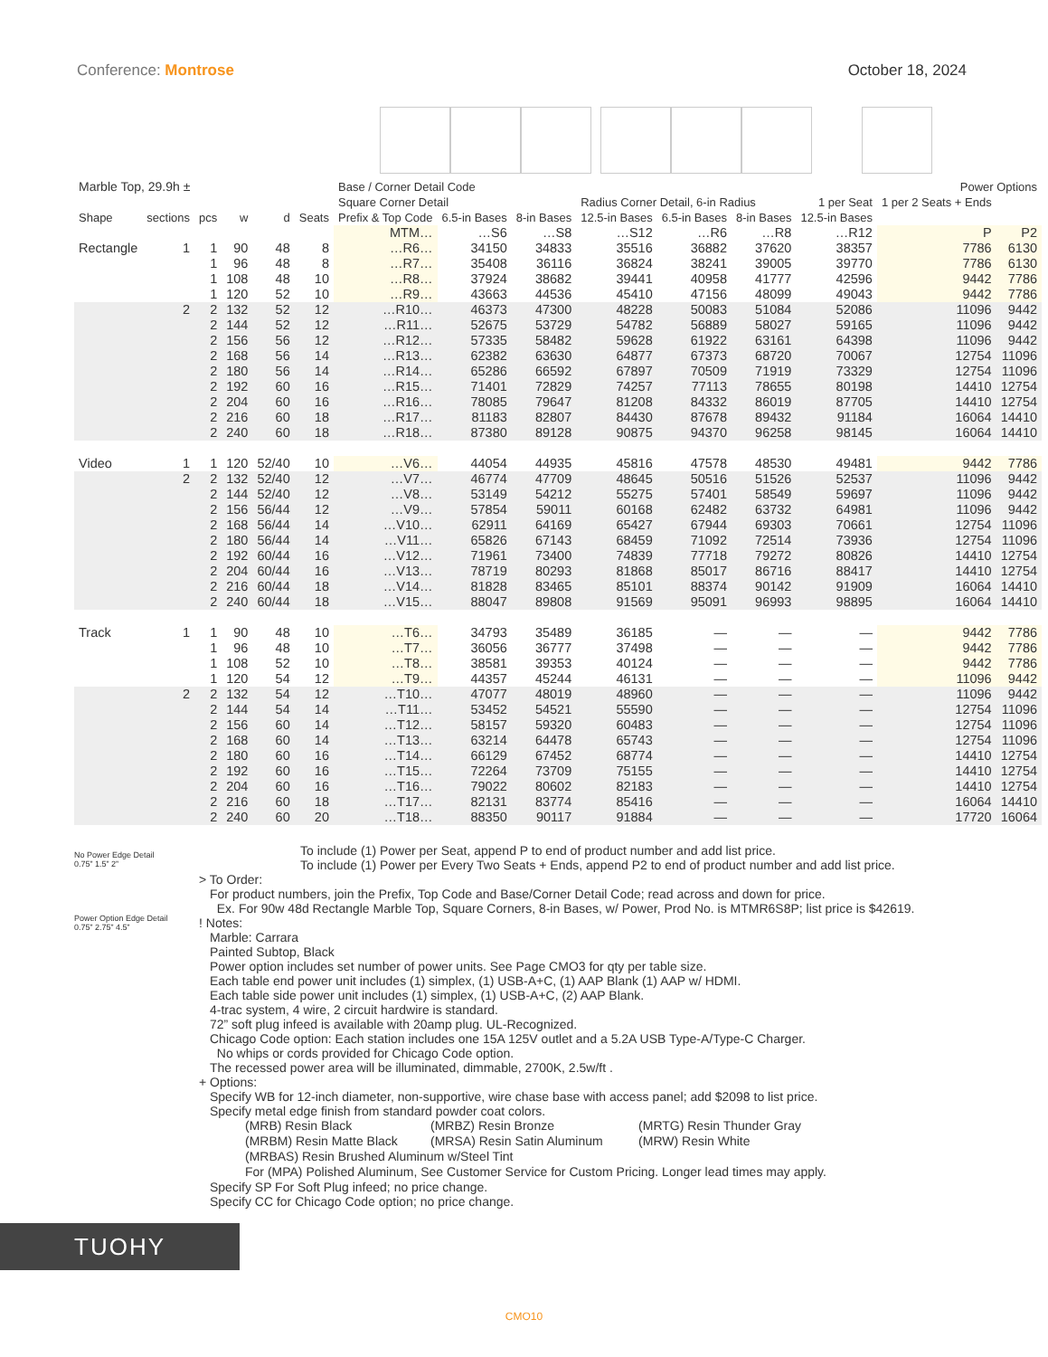Conference: Montrose October 18, 2024
| Marble Top, 29.9h ± | | | | | | Base / Corner Detail Code | | | | | | | Power Options | |
| --- | --- | --- | --- | --- | --- | --- | --- | --- | --- | --- | --- | --- | --- | --- |
| | | | | | | Square Corner Detail | | | Radius Corner Detail, 6-in Radius | | | 1 per Seat | 1 per 2 Seats + Ends | |
| Shape | sections | pcs | w | d | Seats | Prefix & Top Code | 6.5-in Bases | 8-in Bases | 12.5-in Bases | 6.5-in Bases | 8-in Bases | 12.5-in Bases | | |
| | | | | | | MTM… | …S6 | …S8 | …S12 | …R6 | …R8 | …R12 | P | P2 |
| Rectangle | 1 | 1 | 90 | 48 | 8 | …R6… | 34150 | 34833 | 35516 | 36882 | 37620 | 38357 | 7786 | 6130 |
| | | 1 | 96 | 48 | 8 | …R7… | 35408 | 36116 | 36824 | 38241 | 39005 | 39770 | 7786 | 6130 |
| | | 1 | 108 | 48 | 10 | …R8… | 37924 | 38682 | 39441 | 40958 | 41777 | 42596 | 9442 | 7786 |
| | | 1 | 120 | 52 | 10 | …R9… | 43663 | 44536 | 45410 | 47156 | 48099 | 49043 | 9442 | 7786 |
| | 2 | 2 | 132 | 52 | 12 | …R10… | 46373 | 47300 | 48228 | 50083 | 51084 | 52086 | 11096 | 9442 |
| | | 2 | 144 | 52 | 12 | …R11… | 52675 | 53729 | 54782 | 56889 | 58027 | 59165 | 11096 | 9442 |
| | | 2 | 156 | 56 | 12 | …R12… | 57335 | 58482 | 59628 | 61922 | 63161 | 64398 | 11096 | 9442 |
| | | 2 | 168 | 56 | 14 | …R13… | 62382 | 63630 | 64877 | 67373 | 68720 | 70067 | 12754 | 11096 |
| | | 2 | 180 | 56 | 14 | …R14… | 65286 | 66592 | 67897 | 70509 | 71919 | 73329 | 12754 | 11096 |
| | | 2 | 192 | 60 | 16 | …R15… | 71401 | 72829 | 74257 | 77113 | 78655 | 80198 | 14410 | 12754 |
| | | 2 | 204 | 60 | 16 | …R16… | 78085 | 79647 | 81208 | 84332 | 86019 | 87705 | 14410 | 12754 |
| | | 2 | 216 | 60 | 18 | …R17… | 81183 | 82807 | 84430 | 87678 | 89432 | 91184 | 16064 | 14410 |
| | | 2 | 240 | 60 | 18 | …R18… | 87380 | 89128 | 90875 | 94370 | 96258 | 98145 | 16064 | 14410 |
| Video | 1 | 1 | 120 | 52/40 | 10 | …V6… | 44054 | 44935 | 45816 | 47578 | 48530 | 49481 | 9442 | 7786 |
| | 2 | 2 | 132 | 52/40 | 12 | …V7… | 46774 | 47709 | 48645 | 50516 | 51526 | 52537 | 11096 | 9442 |
| | | 2 | 144 | 52/40 | 12 | …V8… | 53149 | 54212 | 55275 | 57401 | 58549 | 59697 | 11096 | 9442 |
| | | 2 | 156 | 56/44 | 12 | …V9… | 57854 | 59011 | 60168 | 62482 | 63732 | 64981 | 11096 | 9442 |
| | | 2 | 168 | 56/44 | 14 | …V10… | 62911 | 64169 | 65427 | 67944 | 69303 | 70661 | 12754 | 11096 |
| | | 2 | 180 | 56/44 | 14 | …V11… | 65826 | 67143 | 68459 | 71092 | 72514 | 73936 | 12754 | 11096 |
| | | 2 | 192 | 60/44 | 16 | …V12… | 71961 | 73400 | 74839 | 77718 | 79272 | 80826 | 14410 | 12754 |
| | | 2 | 204 | 60/44 | 16 | …V13… | 78719 | 80293 | 81868 | 85017 | 86716 | 88417 | 14410 | 12754 |
| | | 2 | 216 | 60/44 | 18 | …V14… | 81828 | 83465 | 85101 | 88374 | 90142 | 91909 | 16064 | 14410 |
| | | 2 | 240 | 60/44 | 18 | …V15… | 88047 | 89808 | 91569 | 95091 | 96993 | 98895 | 16064 | 14410 |
| Track | 1 | 1 | 90 | 48 | 10 | …T6… | 34793 | 35489 | 36185 | — | — | — | 9442 | 7786 |
| | | 1 | 96 | 48 | 10 | …T7… | 36056 | 36777 | 37498 | — | — | — | 9442 | 7786 |
| | | 1 | 108 | 52 | 10 | …T8… | 38581 | 39353 | 40124 | — | — | — | 9442 | 7786 |
| | | 1 | 120 | 54 | 12 | …T9… | 44357 | 45244 | 46131 | — | — | — | 11096 | 9442 |
| | 2 | 2 | 132 | 54 | 12 | …T10… | 47077 | 48019 | 48960 | — | — | — | 11096 | 9442 |
| | | 2 | 144 | 54 | 14 | …T11… | 53452 | 54521 | 55590 | — | — | — | 12754 | 11096 |
| | | 2 | 156 | 60 | 14 | …T12… | 58157 | 59320 | 60483 | — | — | — | 12754 | 11096 |
| | | 2 | 168 | 60 | 14 | …T13… | 63214 | 64478 | 65743 | — | — | — | 12754 | 11096 |
| | | 2 | 180 | 60 | 16 | …T14… | 66129 | 67452 | 68774 | — | — | — | 14410 | 12754 |
| | | 2 | 192 | 60 | 16 | …T15… | 72264 | 73709 | 75155 | — | — | — | 14410 | 12754 |
| | | 2 | 204 | 60 | 16 | …T16… | 79022 | 80602 | 82183 | — | — | — | 14410 | 12754 |
| | | 2 | 216 | 60 | 18 | …T17… | 82131 | 83774 | 85416 | — | — | — | 16064 | 14410 |
| | | 2 | 240 | 60 | 20 | …T18… | 88350 | 90117 | 91884 | — | — | — | 17720 | 16064 |
No Power Edge Detail
0.75” 1.5” 2”
Power Option Edge Detail
0.75” 2.75” 4.5”
To include (1) Power per Seat, append P to end of product number and add list price.
To include (1) Power per Every Two Seats + Ends, append P2 to end of product number and add list price.
> To Order:
For product numbers, join the Prefix, Top Code and Base/Corner Detail Code; read across and down for price.
Ex. For 90w 48d Rectangle Marble Top, Square Corners, 8-in Bases, w/ Power, Prod No. is MTMR6S8P; list price is $42619.
! Notes:
Marble: Carrara
Painted Subtop, Black
Power option includes set number of power units. See Page CMO3 for qty per table size.
Each table end power unit includes (1) simplex, (1) USB-A+C, (1) AAP Blank (1) AAP w/ HDMI.
Each table side power unit includes (1) simplex, (1) USB-A+C, (2) AAP Blank.
4-trac system, 4 wire, 2 circuit hardwire is standard.
72” soft plug infeed is available with 20amp plug. UL-Recognized.
Chicago Code option: Each station includes one 15A 125V outlet and a 5.2A USB Type-A/Type-C Charger.
No whips or cords provided for Chicago Code option.
The recessed power area will be illuminated, dimmable, 2700K, 2.5w/ft .
+ Options:
Specify WB for 12-inch diameter, non-supportive, wire chase base with access panel; add $2098 to list price.
Specify metal edge finish from standard powder coat colors.
| (MRB) Resin Black | (MRBZ) Resin Bronze | (MRTG) Resin Thunder Gray |
| (MRBM) Resin Matte Black | (MRSA) Resin Satin Aluminum | (MRW) Resin White |
| (MRBAS) Resin Brushed Aluminum w/Steel Tint | | |
| For (MPA) Polished Aluminum, See Customer Service for Custom Pricing. Longer lead times may apply. | | |
Specify SP For Soft Plug infeed; no price change.
Specify CC for Chicago Code option; no price change.
TUOHY
CMO10